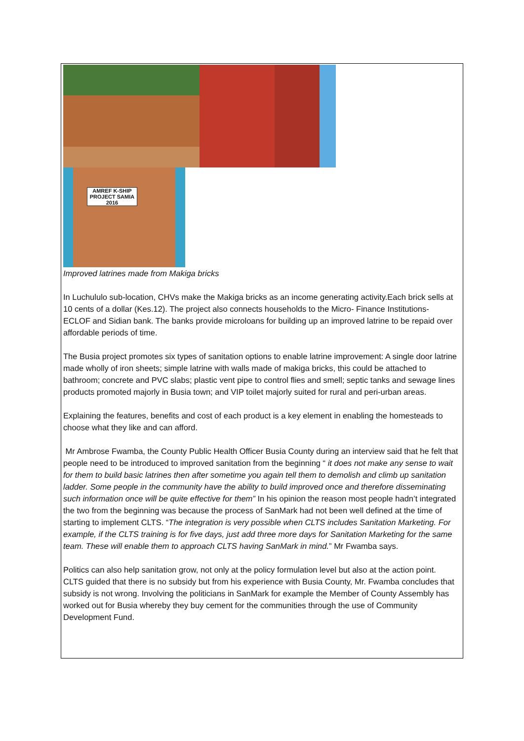AMREF K-SHIP PROJECT SAMIA 2016
Improved latrines made from Makiga bricks
In Luchululo sub-location, CHVs make the Makiga bricks as an income generating activity.Each brick sells at 10 cents of a dollar (Kes.12). The project also connects households to the Micro- Finance Institutions- ECLOF and Sidian bank. The banks provide microloans for building up an improved latrine to be repaid over affordable periods of time.
The Busia project promotes six types of sanitation options to enable latrine improvement: A single door latrine made wholly of iron sheets; simple latrine with walls made of makiga bricks, this could be attached to bathroom; concrete and PVC slabs; plastic vent pipe to control flies and smell; septic tanks and sewage lines products promoted majorly in Busia town; and VIP toilet majorly suited for rural and peri-urban areas.
Explaining the features, benefits and cost of each product is a key element in enabling the homesteads to choose what they like and can afford.
Mr Ambrose Fwamba, the County Public Health Officer Busia County during an interview said that he felt that people need to be introduced to improved sanitation from the beginning “ it does not make any sense to wait for them to build basic latrines then after sometime you again tell them to demolish and climb up sanitation ladder. Some people in the community have the ability to build improved once and therefore disseminating such information once will be quite effective for them” In his opinion the reason most people hadn’t integrated the two from the beginning was because the process of SanMark had not been well defined at the time of starting to implement CLTS. “The integration is very possible when CLTS includes Sanitation Marketing. For example, if the CLTS training is for five days, just add three more days for Sanitation Marketing for the same team. These will enable them to approach CLTS having SanMark in mind.” Mr Fwamba says.
Politics can also help sanitation grow, not only at the policy formulation level but also at the action point. CLTS guided that there is no subsidy but from his experience with Busia County, Mr. Fwamba concludes that subsidy is not wrong. Involving the politicians in SanMark for example the Member of County Assembly has worked out for Busia whereby they buy cement for the communities through the use of Community Development Fund.